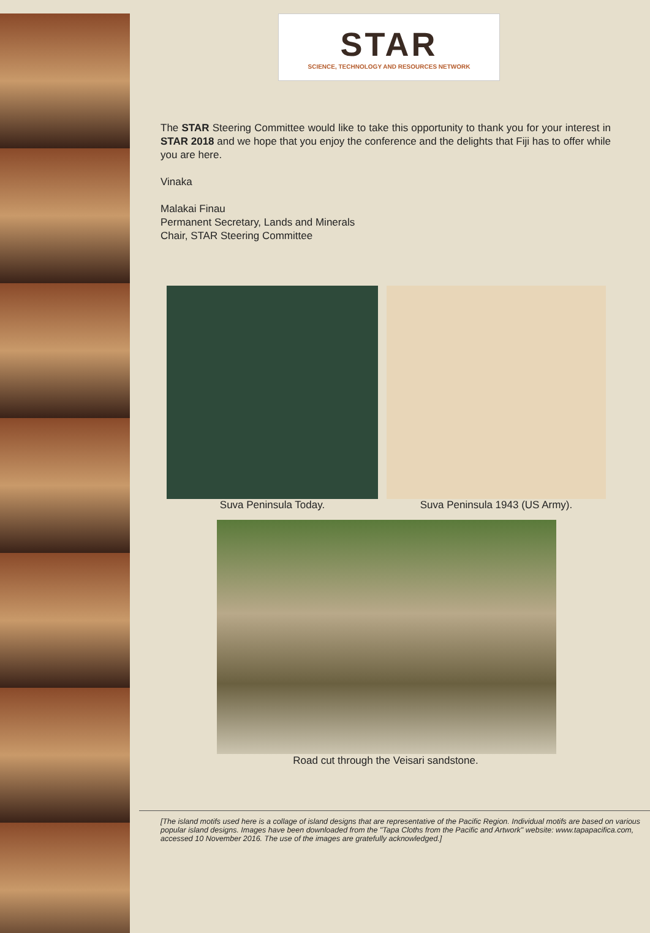STAR
SCIENCE, TECHNOLOGY AND RESOURCES NETWORK
The STAR Steering Committee would like to take this opportunity to thank you for your interest in STAR 2018 and we hope that you enjoy the conference and the delights that Fiji has to offer while you are here.
Vinaka
Malakai Finau
Permanent Secretary, Lands and Minerals
Chair, STAR Steering Committee
Suva Peninsula Today. Suva Peninsula 1943 (US Army).
Road cut through the Veisari sandstone.
[The island motifs used here is a collage of island designs that are representative of the Pacific Region. Individual motifs are based on various popular island designs. Images have been downloaded from the "Tapa Cloths from the Pacific and Artwork" website: www.tapapacifica.com, accessed 10 November 2016. The use of the images are gratefully acknowledged.]